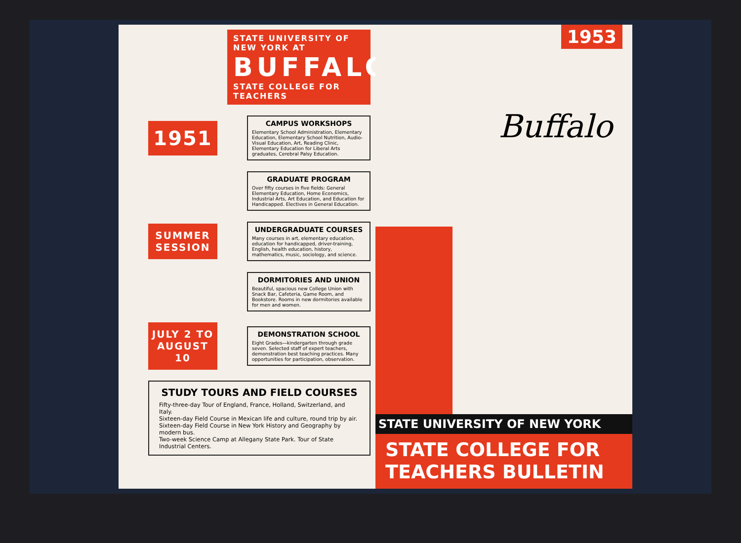STATE UNIVERSITY OF NEW YORK AT
BUFFALO
STATE COLLEGE FOR TEACHERS
1951
CAMPUS WORKSHOPS
Elementary School Administration, Elementary Education, Elementary School Nutrition, Audio-Visual Education, Art, Reading Clinic, Elementary Education for Liberal Arts graduates, Cerebral Palsy Education.
GRADUATE PROGRAM
Over fifty courses in five fields: General Elementary Education, Home Economics, Industrial Arts, Art Education, and Education for Handicapped. Electives in General Education.
SUMMER SESSION
UNDERGRADUATE COURSES
Many courses in art, elementary education, education for handicapped, driver-training, English, health education, history, mathematics, music, sociology, and science.
DORMITORIES AND UNION
Beautiful, spacious new College Union with Snack Bar, Cafeteria, Game Room, and Bookstore. Rooms in new dormitories available for men and women.
JULY 2 TO AUGUST 10
DEMONSTRATION SCHOOL
Eight Grades—kindergarten through grade seven. Selected staff of expert teachers, demonstration best teaching practices. Many opportunities for participation, observation.
STUDY TOURS AND FIELD COURSES
Fifty-three-day Tour of England, France, Holland, Switzerland, and Italy.
Sixteen-day Field Course in Mexican life and culture, round trip by air.
Sixteen-day Field Course in New York History and Geography by modern bus.
Two-week Science Camp at Allegany State Park. Tour of State Industrial Centers.
1953
Buffalo
STATE UNIVERSITY OF NEW YORK
STATE COLLEGE FOR
TEACHERS BULLETIN